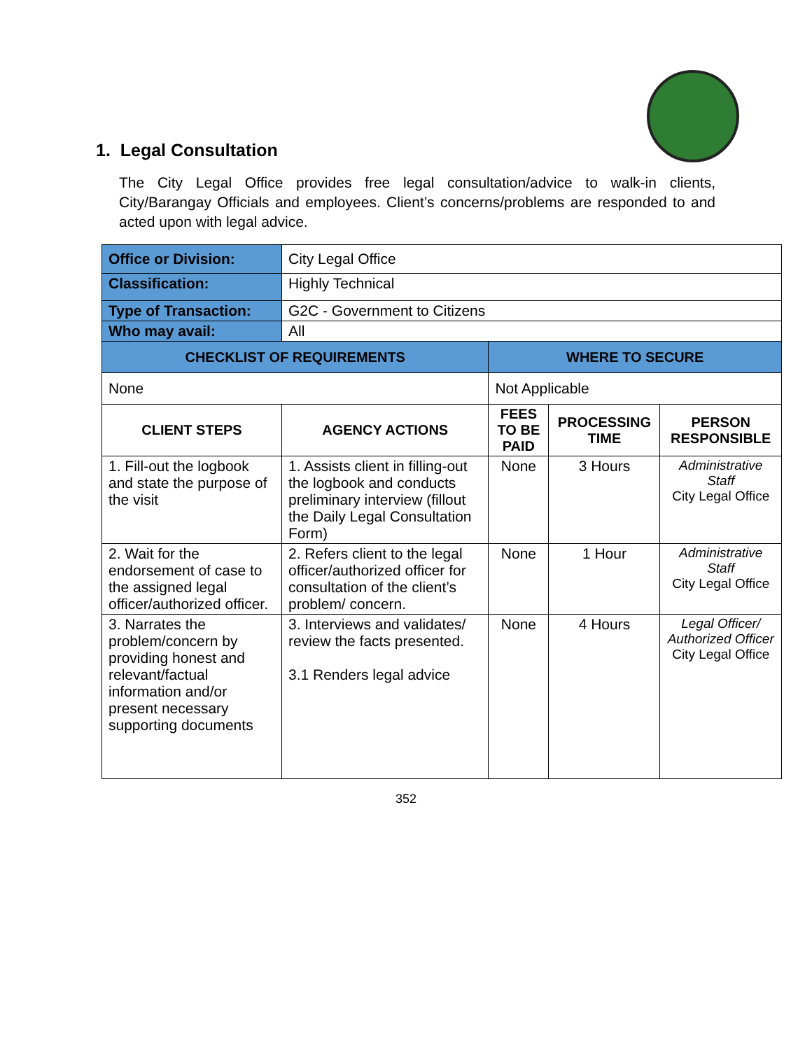1. Legal Consultation
The City Legal Office provides free legal consultation/advice to walk-in clients, City/Barangay Officials and employees. Client’s concerns/problems are responded to and acted upon with legal advice.
| Office or Division: | City Legal Office | | | |
| Classification: | Highly Technical | | | |
| Type of Transaction: | G2C - Government to Citizens | | | |
| Who may avail: | All | | | |
| CHECKLIST OF REQUIREMENTS | | WHERE TO SECURE | | |
| None | | Not Applicable | | |
| CLIENT STEPS | AGENCY ACTIONS | FEES TO BE PAID | PROCESSING TIME | PERSON RESPONSIBLE |
| 1. Fill-out the logbook and state the purpose of the visit | 1. Assists client in filling-out the logbook and conducts preliminary interview (fillout the Daily Legal Consultation Form) | None | 3 Hours | Administrative Staff City Legal Office |
| 2. Wait for the endorsement of case to the assigned legal officer/authorized officer. | 2. Refers client to the legal officer/authorized officer for consultation of the client’s problem/ concern. | None | 1 Hour | Administrative Staff City Legal Office |
| 3. Narrates the problem/concern by providing honest and relevant/factual information and/or present necessary supporting documents | 3. Interviews and validates/ review the facts presented. 3.1 Renders legal advice | None | 4 Hours | Legal Officer/ Authorized Officer City Legal Office |
352